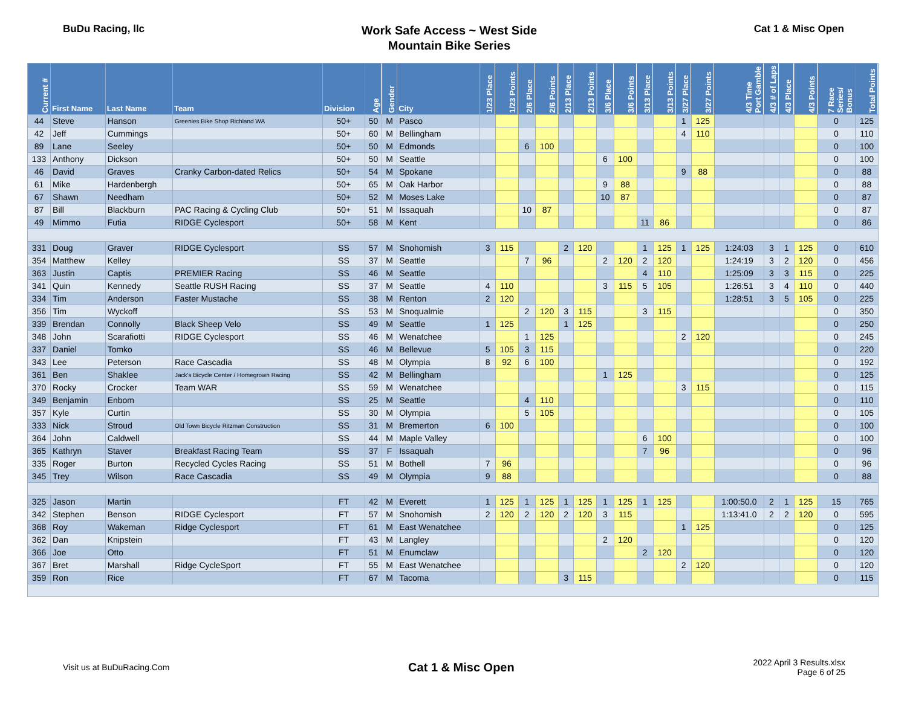BuDu Racing, llc
Work Safe Access ~ West Side
Mountain Bike Series
Cat 1 & Misc Open
| Current # | First Name | Last Name | Team | Division | Age | Gender | City | 1/23 Place | 1/23 Points | 2/6 Place | 2/6 Points | 2/13 Place | 2/13 Points | 3/6 Place | 3/6 Points | 3/13 Place | 3/13 Points | 3/27 Place | 3/27 Points | 4/3 Time Port Gamble | 4/3 # of Laps | 4/3 Place | 4/3 Points | 7 Race Series/ Bonus | Total Points |
| --- | --- | --- | --- | --- | --- | --- | --- | --- | --- | --- | --- | --- | --- | --- | --- | --- | --- | --- | --- | --- | --- | --- | --- | --- | --- |
| 44 | Steve | Hanson | Greenies Bike Shop Richland WA | 50+ | 50 | M | Pasco | | | | | | | | | | | 1 | 125 | | | | | 0 | 125 |
| 42 | Jeff | Cummings | | 50+ | 60 | M | Bellingham | | | | | | | | | | | 4 | 110 | | | | | 0 | 110 |
| 89 | Lane | Seeley | | 50+ | 50 | M | Edmonds | | | 6 | 100 | | | | | | | | | | | | | 0 | 100 |
| 133 | Anthony | Dickson | | 50+ | 50 | M | Seattle | | | | | | | 6 | 100 | | | | | | | | | 0 | 100 |
| 46 | David | Graves | Cranky Carbon-dated Relics | 50+ | 54 | M | Spokane | | | | | | | | | | | 9 | 88 | | | | | 0 | 88 |
| 61 | Mike | Hardenbergh | | 50+ | 65 | M | Oak Harbor | | | | | | | 9 | 88 | | | | | | | | | 0 | 88 |
| 67 | Shawn | Needham | | 50+ | 52 | M | Moses Lake | | | | | | | 10 | 87 | | | | | | | | | 0 | 87 |
| 87 | Bill | Blackburn | PAC Racing & Cycling Club | 50+ | 51 | M | Issaquah | | | 10 | 87 | | | | | | | | | | | | | 0 | 87 |
| 49 | Mimmo | Futia | RIDGE Cyclesport | 50+ | 58 | M | Kent | | | | | | | | | 11 | 86 | | | | | | | 0 | 86 |
| 331 | Doug | Graver | RIDGE Cyclesport | SS | 57 | M | Snohomish | 3 | 115 | | | 2 | 120 | | | 1 | 125 | 1 | 125 | 1:24:03 | 3 | 1 | 125 | 0 | 610 |
| 354 | Matthew | Kelley | | SS | 37 | M | Seattle | | | 7 | 96 | | | 2 | 120 | 2 | 120 | | | 1:24:19 | 3 | 2 | 120 | 0 | 456 |
| 363 | Justin | Captis | PREMIER Racing | SS | 46 | M | Seattle | | | | | | | | | 4 | 110 | | | 1:25:09 | 3 | 3 | 115 | 0 | 225 |
| 341 | Quin | Kennedy | Seattle RUSH Racing | SS | 37 | M | Seattle | 4 | 110 | | | | | 3 | 115 | 5 | 105 | | | 1:26:51 | 3 | 4 | 110 | 0 | 440 |
| 334 | Tim | Anderson | Faster Mustache | SS | 38 | M | Renton | 2 | 120 | | | | | | | | | | | 1:28:51 | 3 | 5 | 105 | 0 | 225 |
| 356 | Tim | Wyckoff | | SS | 53 | M | Snoqualmie | | | 2 | 120 | 3 | 115 | | | 3 | 115 | | | | | | | 0 | 350 |
| 339 | Brendan | Connolly | Black Sheep Velo | SS | 49 | M | Seattle | 1 | 125 | | | 1 | 125 | | | | | | | | | | | 0 | 250 |
| 348 | John | Scarafiotti | RIDGE Cyclesport | SS | 46 | M | Wenatchee | | | 1 | 125 | | | | | | | 2 | 120 | | | | | 0 | 245 |
| 337 | Daniel | Tomko | | SS | 46 | M | Bellevue | 5 | 105 | 3 | 115 | | | | | | | | | | | | | 0 | 220 |
| 343 | Lee | Peterson | Race Cascadia | SS | 48 | M | Olympia | 8 | 92 | 6 | 100 | | | | | | | | | | | | | 0 | 192 |
| 361 | Ben | Shaklee | Jack's Bicycle Center / Homegrown Racing | SS | 42 | M | Bellingham | | | | | | | 1 | 125 | | | | | | | | | 0 | 125 |
| 370 | Rocky | Crocker | Team WAR | SS | 59 | M | Wenatchee | | | | | | | | | | | 3 | 115 | | | | | 0 | 115 |
| 349 | Benjamin | Enbom | | SS | 25 | M | Seattle | | | 4 | 110 | | | | | | | | | | | | | 0 | 110 |
| 357 | Kyle | Curtin | | SS | 30 | M | Olympia | | | 5 | 105 | | | | | | | | | | | | | 0 | 105 |
| 333 | Nick | Stroud | Old Town Bicycle Ritzman Construction | SS | 31 | M | Bremerton | 6 | 100 | | | | | | | | | | | | | | | 0 | 100 |
| 364 | John | Caldwell | | SS | 44 | M | Maple Valley | | | | | | | | | 6 | 100 | | | | | | | 0 | 100 |
| 365 | Kathryn | Staver | Breakfast Racing Team | SS | 37 | F | Issaquah | | | | | | | | | 7 | 96 | | | | | | | 0 | 96 |
| 335 | Roger | Burton | Recycled Cycles Racing | SS | 51 | M | Bothell | 7 | 96 | | | | | | | | | | | | | | | 0 | 96 |
| 345 | Trey | Wilson | Race Cascadia | SS | 49 | M | Olympia | 9 | 88 | | | | | | | | | | | | | | | 0 | 88 |
| 325 | Jason | Martin | | FT | 42 | M | Everett | 1 | 125 | 1 | 125 | 1 | 125 | 1 | 125 | 1 | 125 | | | 1:00:50.0 | 2 | 1 | 125 | 15 | 765 |
| 342 | Stephen | Benson | RIDGE Cyclesport | FT | 57 | M | Snohomish | 2 | 120 | 2 | 120 | 2 | 120 | 3 | 115 | | | | | 1:13:41.0 | 2 | 2 | 120 | 0 | 595 |
| 368 | Roy | Wakeman | Ridge Cyclesport | FT | 61 | M | East Wenatchee | | | | | | | | | | | 1 | 125 | | | | | 0 | 125 |
| 362 | Dan | Knipstein | | FT | 43 | M | Langley | | | | | | | 2 | 120 | | | | | | | | | 0 | 120 |
| 366 | Joe | Otto | | FT | 51 | M | Enumclaw | | | | | | | | | 2 | 120 | | | | | | | 0 | 120 |
| 367 | Bret | Marshall | Ridge CycleSport | FT | 55 | M | East Wenatchee | | | | | | | | | | | 2 | 120 | | | | | 0 | 120 |
| 359 | Ron | Rice | | FT | 67 | M | Tacoma | | | | | 3 | 115 | | | | | | | | | | | 0 | 115 |
Visit us at BuDuRacing.Com
Cat 1 & Misc Open
2022 April 3 Results.xlsx
Page 6 of 25